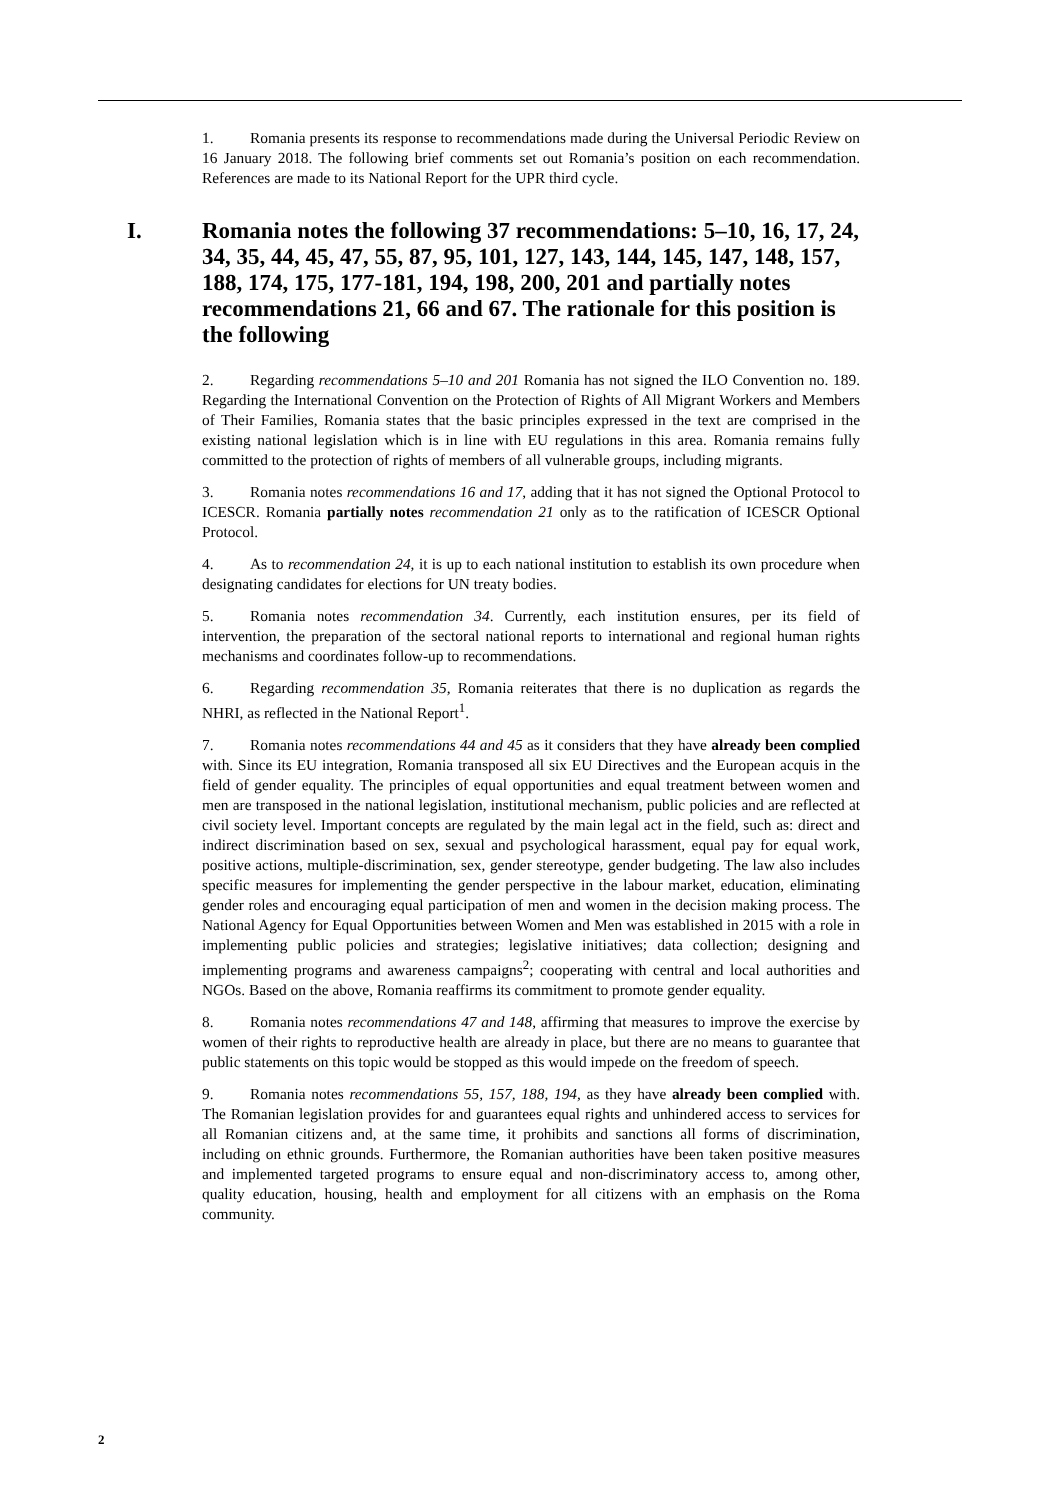1. Romania presents its response to recommendations made during the Universal Periodic Review on 16 January 2018. The following brief comments set out Romania’s position on each recommendation. References are made to its National Report for the UPR third cycle.
I. Romania notes the following 37 recommendations: 5–10, 16, 17, 24, 34, 35, 44, 45, 47, 55, 87, 95, 101, 127, 143, 144, 145, 147, 148, 157, 188, 174, 175, 177-181, 194, 198, 200, 201 and partially notes recommendations 21, 66 and 67. The rationale for this position is the following
2. Regarding recommendations 5–10 and 201 Romania has not signed the ILO Convention no. 189. Regarding the International Convention on the Protection of Rights of All Migrant Workers and Members of Their Families, Romania states that the basic principles expressed in the text are comprised in the existing national legislation which is in line with EU regulations in this area. Romania remains fully committed to the protection of rights of members of all vulnerable groups, including migrants.
3. Romania notes recommendations 16 and 17, adding that it has not signed the Optional Protocol to ICESCR. Romania partially notes recommendation 21 only as to the ratification of ICESCR Optional Protocol.
4. As to recommendation 24, it is up to each national institution to establish its own procedure when designating candidates for elections for UN treaty bodies.
5. Romania notes recommendation 34. Currently, each institution ensures, per its field of intervention, the preparation of the sectoral national reports to international and regional human rights mechanisms and coordinates follow-up to recommendations.
6. Regarding recommendation 35, Romania reiterates that there is no duplication as regards the NHRI, as reflected in the National Report<sup>1</sup>.
7. Romania notes recommendations 44 and 45 as it considers that they have already been complied with. Since its EU integration, Romania transposed all six EU Directives and the European acquis in the field of gender equality. The principles of equal opportunities and equal treatment between women and men are transposed in the national legislation, institutional mechanism, public policies and are reflected at civil society level. Important concepts are regulated by the main legal act in the field, such as: direct and indirect discrimination based on sex, sexual and psychological harassment, equal pay for equal work, positive actions, multiple-discrimination, sex, gender stereotype, gender budgeting. The law also includes specific measures for implementing the gender perspective in the labour market, education, eliminating gender roles and encouraging equal participation of men and women in the decision making process. The National Agency for Equal Opportunities between Women and Men was established in 2015 with a role in implementing public policies and strategies; legislative initiatives; data collection; designing and implementing programs and awareness campaigns<sup>2</sup>; cooperating with central and local authorities and NGOs. Based on the above, Romania reaffirms its commitment to promote gender equality.
8. Romania notes recommendations 47 and 148, affirming that measures to improve the exercise by women of their rights to reproductive health are already in place, but there are no means to guarantee that public statements on this topic would be stopped as this would impede on the freedom of speech.
9. Romania notes recommendations 55, 157, 188, 194, as they have already been complied with. The Romanian legislation provides for and guarantees equal rights and unhindered access to services for all Romanian citizens and, at the same time, it prohibits and sanctions all forms of discrimination, including on ethnic grounds. Furthermore, the Romanian authorities have been taken positive measures and implemented targeted programs to ensure equal and non-discriminatory access to, among other, quality education, housing, health and employment for all citizens with an emphasis on the Roma community.
2